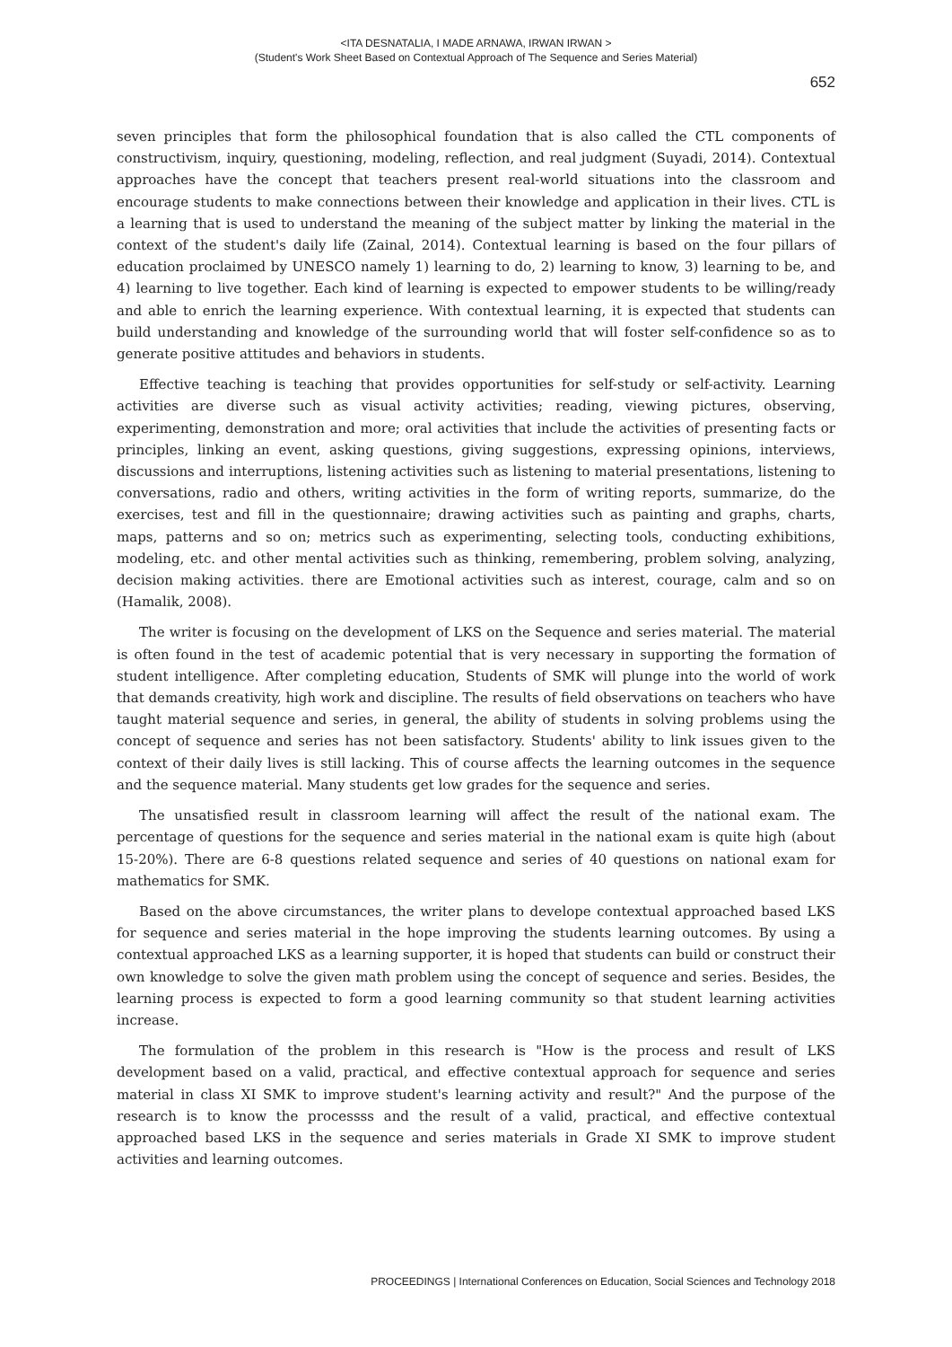<ITA DESNATALIA, I MADE ARNAWA, IRWAN IRWAN >
(Student's Work Sheet Based on Contextual Approach of The Sequence and Series Material)
652
seven principles that form the philosophical foundation that is also called the CTL components of constructivism, inquiry, questioning, modeling, reflection, and real judgment (Suyadi, 2014). Contextual approaches have the concept that teachers present real-world situations into the classroom and encourage students to make connections between their knowledge and application in their lives. CTL is a learning that is used to understand the meaning of the subject matter by linking the material in the context of the student's daily life (Zainal, 2014). Contextual learning is based on the four pillars of education proclaimed by UNESCO namely 1) learning to do, 2) learning to know, 3) learning to be, and 4) learning to live together. Each kind of learning is expected to empower students to be willing/ready and able to enrich the learning experience. With contextual learning, it is expected that students can build understanding and knowledge of the surrounding world that will foster self-confidence so as to generate positive attitudes and behaviors in students.
Effective teaching is teaching that provides opportunities for self-study or self-activity. Learning activities are diverse such as visual activity activities; reading, viewing pictures, observing, experimenting, demonstration and more; oral activities that include the activities of presenting facts or principles, linking an event, asking questions, giving suggestions, expressing opinions, interviews, discussions and interruptions, listening activities such as listening to material presentations, listening to conversations, radio and others, writing activities in the form of writing reports, summarize, do the exercises, test and fill in the questionnaire; drawing activities such as painting and graphs, charts, maps, patterns and so on; metrics such as experimenting, selecting tools, conducting exhibitions, modeling, etc. and other mental activities such as thinking, remembering, problem solving, analyzing, decision making activities. there are Emotional activities such as interest, courage, calm and so on (Hamalik, 2008).
The writer is focusing on the development of LKS on the Sequence and series material. The material is often found in the test of academic potential that is very necessary in supporting the formation of student intelligence. After completing education, Students of SMK will plunge into the world of work that demands creativity, high work and discipline. The results of field observations on teachers who have taught material sequence and series, in general, the ability of students in solving problems using the concept of sequence and series has not been satisfactory. Students' ability to link issues given to the context of their daily lives is still lacking. This of course affects the learning outcomes in the sequence and the sequence material. Many students get low grades for the sequence and series.
The unsatisfied result in classroom learning will affect the result of the national exam. The percentage of questions for the sequence and series material in the national exam is quite high (about 15-20%). There are 6-8 questions related sequence and series of 40 questions on national exam for mathematics for SMK.
Based on the above circumstances, the writer plans to develope contextual approached based LKS for sequence and series material in the hope improving the students learning outcomes. By using a contextual approached LKS as a learning supporter, it is hoped that students can build or construct their own knowledge to solve the given math problem using the concept of sequence and series. Besides, the learning process is expected to form a good learning community so that student learning activities increase.
The formulation of the problem in this research is "How is the process and result of LKS development based on a valid, practical, and effective contextual approach for sequence and series material in class XI SMK to improve student's learning activity and result?" And the purpose of the research is to know the processss and the result of a valid, practical, and effective contextual approached based LKS in the sequence and series materials in Grade XI SMK to improve student activities and learning outcomes.
PROCEEDINGS | International Conferences on Education, Social Sciences and Technology 2018